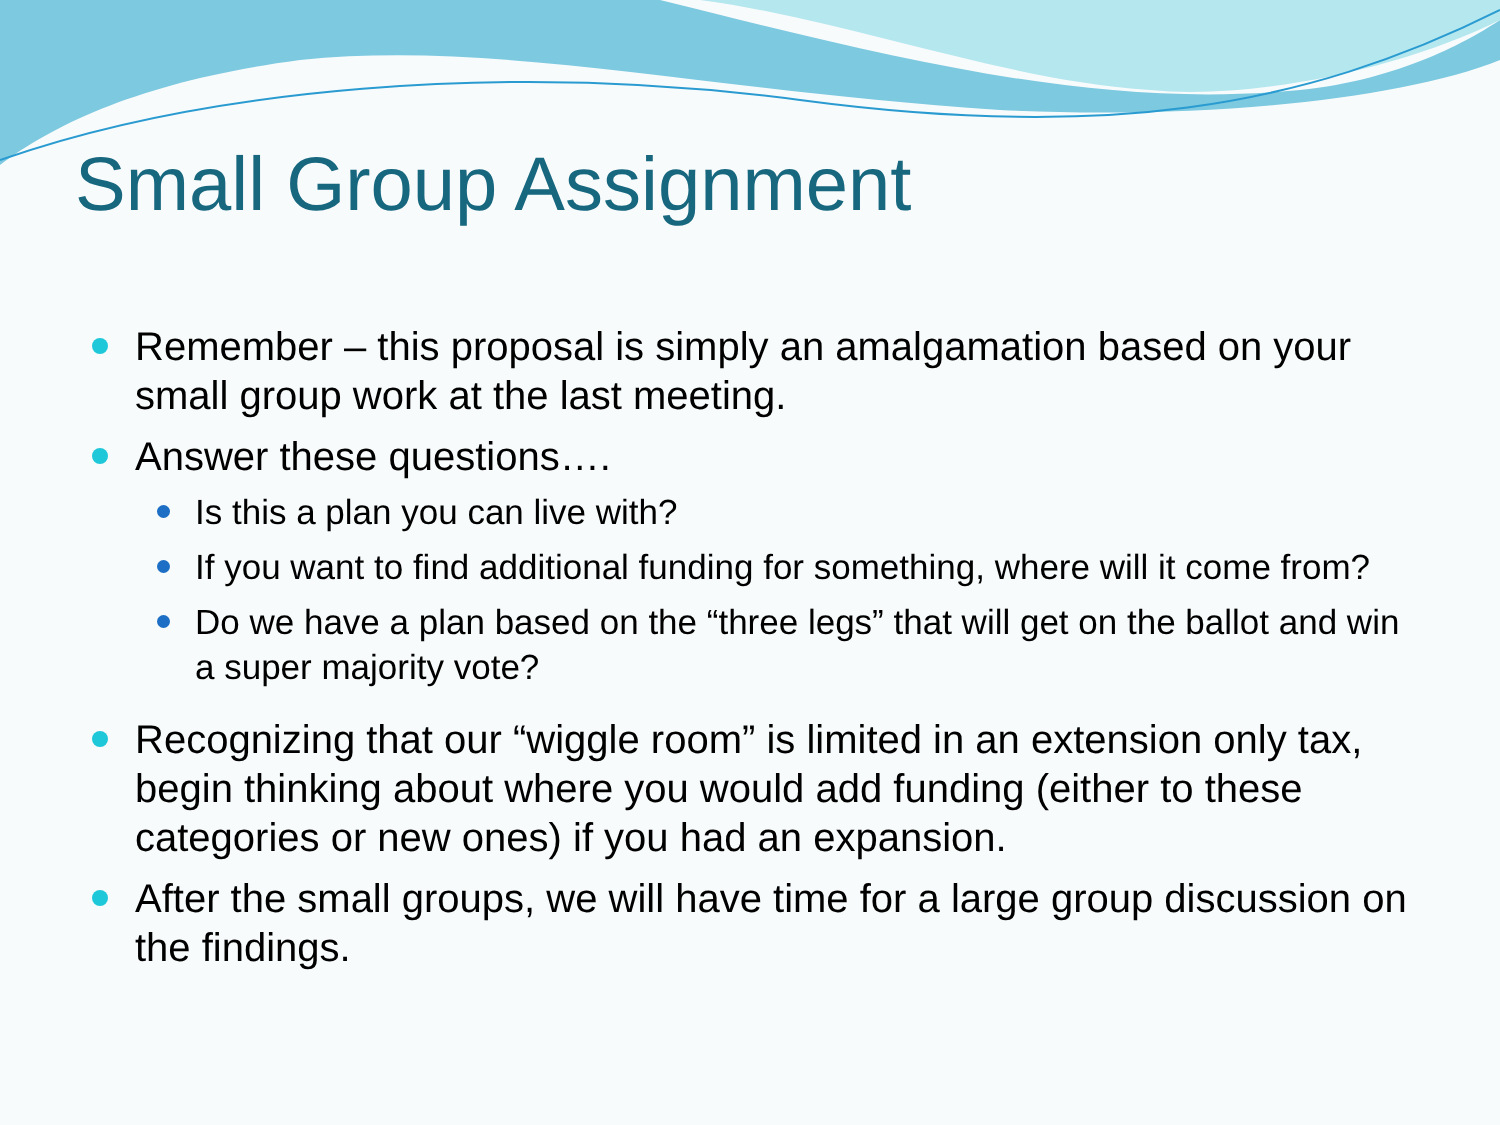Small Group Assignment
Remember – this proposal is simply an amalgamation based on your small group work at the last meeting.
Answer these questions….
Is this a plan you can live with?
If you want to find additional funding for something, where will it come from?
Do we have a plan based on the “three legs” that will get on the ballot and win a super majority vote?
Recognizing that our “wiggle room” is limited in an extension only tax, begin thinking about where you would add funding (either to these categories or new ones) if you had an expansion.
After the small groups, we will have time for a large group discussion on the findings.